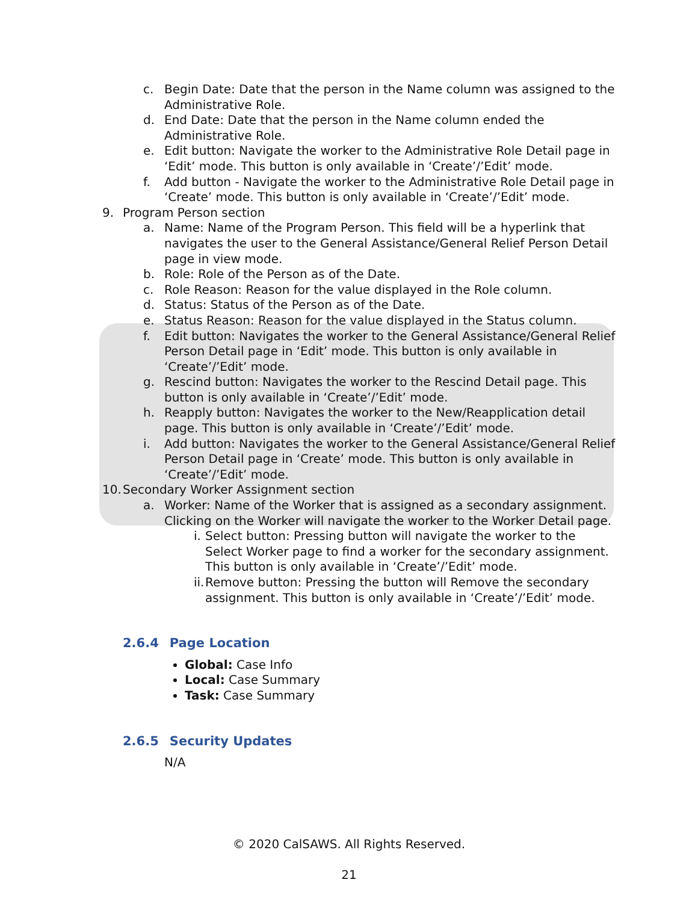c. Begin Date: Date that the person in the Name column was assigned to the Administrative Role.
d. End Date: Date that the person in the Name column ended the Administrative Role.
e. Edit button: Navigate the worker to the Administrative Role Detail page in ‘Edit’ mode. This button is only available in ‘Create’/’Edit’ mode.
f. Add button - Navigate the worker to the Administrative Role Detail page in ‘Create’ mode. This button is only available in ‘Create’/’Edit’ mode.
9. Program Person section
a. Name: Name of the Program Person. This field will be a hyperlink that navigates the user to the General Assistance/General Relief Person Detail page in view mode.
b. Role: Role of the Person as of the Date.
c. Role Reason: Reason for the value displayed in the Role column.
d. Status: Status of the Person as of the Date.
e. Status Reason: Reason for the value displayed in the Status column.
f. Edit button: Navigates the worker to the General Assistance/General Relief Person Detail page in ‘Edit’ mode. This button is only available in ‘Create’/’Edit’ mode.
g. Rescind button: Navigates the worker to the Rescind Detail page. This button is only available in ‘Create’/’Edit’ mode.
h. Reapply button: Navigates the worker to the New/Reapplication detail page. This button is only available in ‘Create’/’Edit’ mode.
i. Add button: Navigates the worker to the General Assistance/General Relief Person Detail page in ‘Create’ mode. This button is only available in ‘Create’/’Edit’ mode.
10. Secondary Worker Assignment section
a. Worker: Name of the Worker that is assigned as a secondary assignment. Clicking on the Worker will navigate the worker to the Worker Detail page.
i. Select button: Pressing button will navigate the worker to the Select Worker page to find a worker for the secondary assignment. This button is only available in ‘Create’/’Edit’ mode.
ii. Remove button: Pressing the button will Remove the secondary assignment. This button is only available in ‘Create’/’Edit’ mode.
2.6.4 Page Location
Global: Case Info
Local: Case Summary
Task: Case Summary
2.6.5 Security Updates
N/A
© 2020 CalSAWS. All Rights Reserved.
21